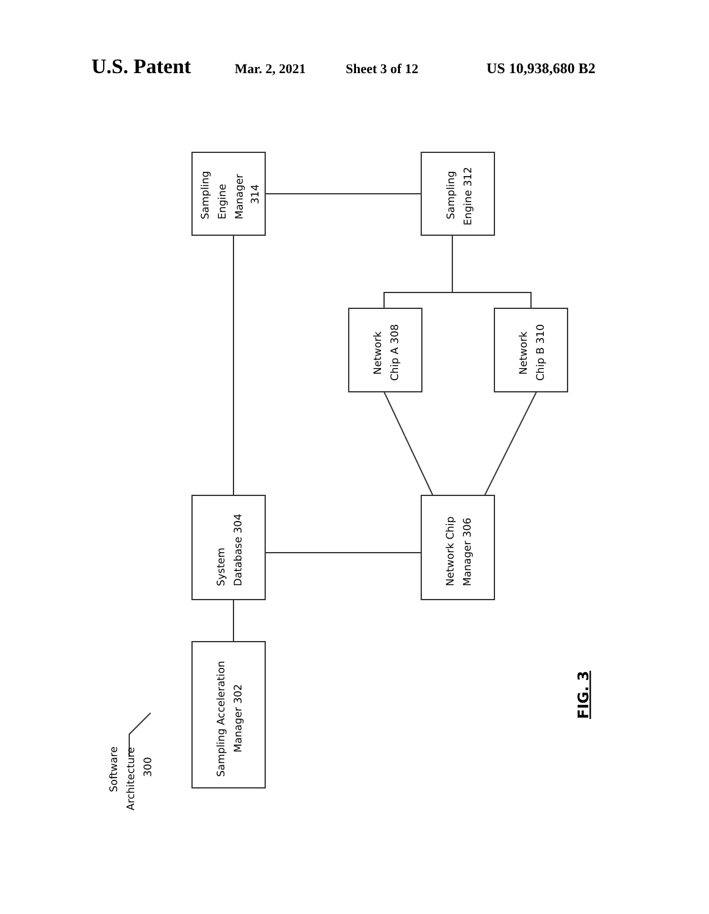U.S. Patent Mar. 2, 2021 Sheet 3 of 12 US 10,938,680 B2
Sampling
Engine
Manager
314
Sampling
Engine 312
Network
Chip A 308
Network
Chip B 310
System
Database 304
Network Chip
Manager 306
Sampling Acceleration
Manager 302
Software
Architecture
300
FIG. 3